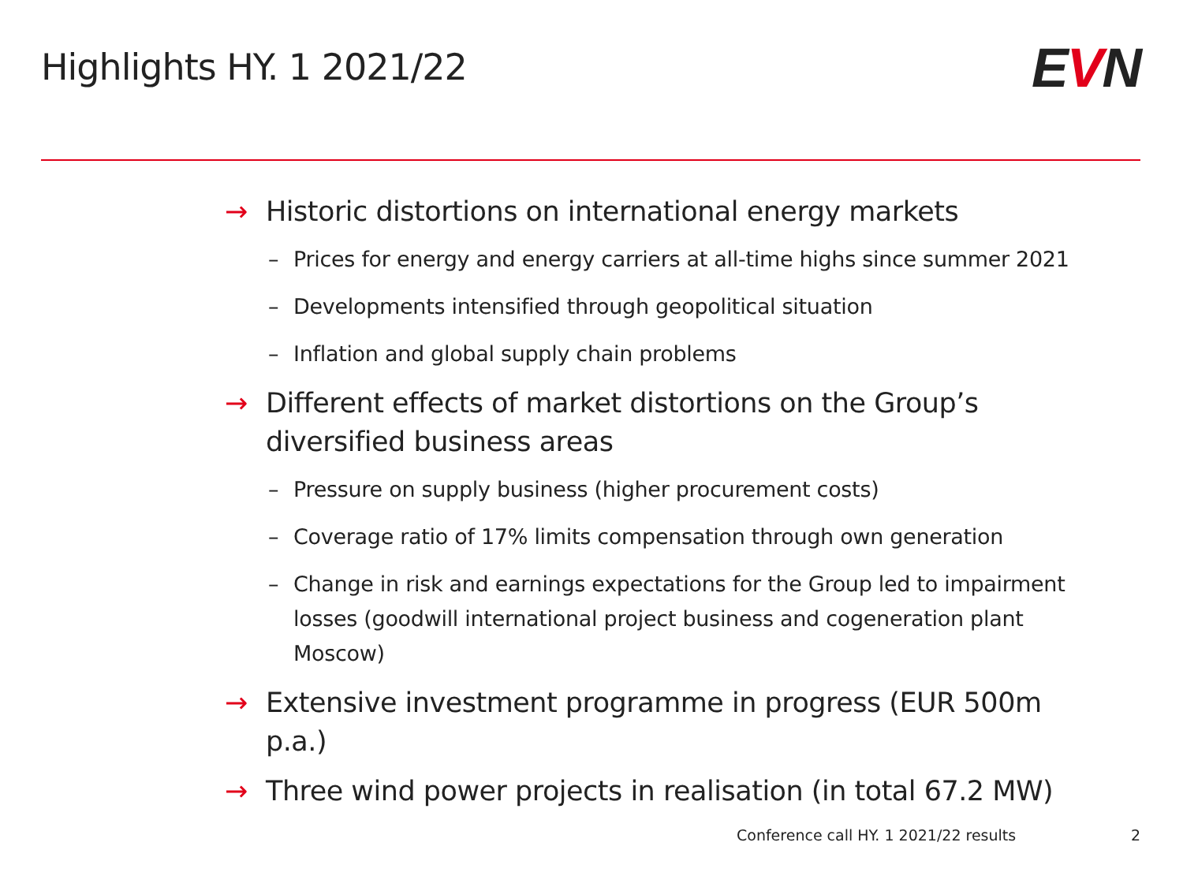Highlights HY. 1 2021/22
EVN
→ Historic distortions on international energy markets
– Prices for energy and energy carriers at all-time highs since summer 2021
– Developments intensified through geopolitical situation
– Inflation and global supply chain problems
→ Different effects of market distortions on the Group’s diversified business areas
– Pressure on supply business (higher procurement costs)
– Coverage ratio of 17% limits compensation through own generation
– Change in risk and earnings expectations for the Group led to impairment losses (goodwill international project business and cogeneration plant Moscow)
→ Extensive investment programme in progress (EUR 500m p.a.)
→ Three wind power projects in realisation (in total 67.2 MW)
Conference call HY. 1 2021/22 results
2